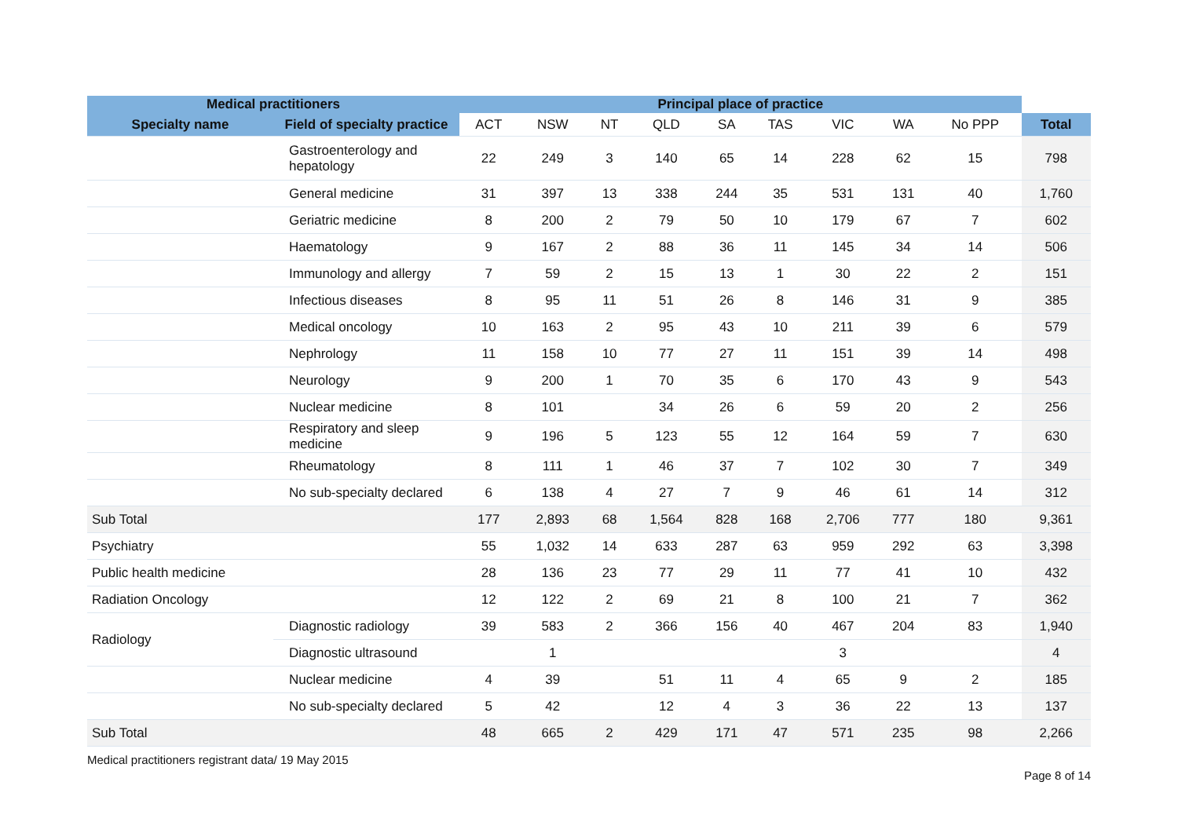| Medical practitioners | | Principal place of practice | | | | | | | | | |
| --- | --- | --- | --- | --- | --- | --- | --- | --- | --- | --- | --- |
| Specialty name | Field of specialty practice | ACT | NSW | NT | QLD | SA | TAS | VIC | WA | No PPP | Total |
| | Gastroenterology and hepatology | 22 | 249 | 3 | 140 | 65 | 14 | 228 | 62 | 15 | 798 |
| | General medicine | 31 | 397 | 13 | 338 | 244 | 35 | 531 | 131 | 40 | 1,760 |
| | Geriatric medicine | 8 | 200 | 2 | 79 | 50 | 10 | 179 | 67 | 7 | 602 |
| | Haematology | 9 | 167 | 2 | 88 | 36 | 11 | 145 | 34 | 14 | 506 |
| | Immunology and allergy | 7 | 59 | 2 | 15 | 13 | 1 | 30 | 22 | 2 | 151 |
| | Infectious diseases | 8 | 95 | 11 | 51 | 26 | 8 | 146 | 31 | 9 | 385 |
| | Medical oncology | 10 | 163 | 2 | 95 | 43 | 10 | 211 | 39 | 6 | 579 |
| | Nephrology | 11 | 158 | 10 | 77 | 27 | 11 | 151 | 39 | 14 | 498 |
| | Neurology | 9 | 200 | 1 | 70 | 35 | 6 | 170 | 43 | 9 | 543 |
| | Nuclear medicine | 8 | 101 | | 34 | 26 | 6 | 59 | 20 | 2 | 256 |
| | Respiratory and sleep medicine | 9 | 196 | 5 | 123 | 55 | 12 | 164 | 59 | 7 | 630 |
| | Rheumatology | 8 | 111 | 1 | 46 | 37 | 7 | 102 | 30 | 7 | 349 |
| | No sub-specialty declared | 6 | 138 | 4 | 27 | 7 | 9 | 46 | 61 | 14 | 312 |
| Sub Total | | 177 | 2,893 | 68 | 1,564 | 828 | 168 | 2,706 | 777 | 180 | 9,361 |
| Psychiatry | | 55 | 1,032 | 14 | 633 | 287 | 63 | 959 | 292 | 63 | 3,398 |
| Public health medicine | | 28 | 136 | 23 | 77 | 29 | 11 | 77 | 41 | 10 | 432 |
| Radiation Oncology | | 12 | 122 | 2 | 69 | 21 | 8 | 100 | 21 | 7 | 362 |
| Radiology | Diagnostic radiology | 39 | 583 | 2 | 366 | 156 | 40 | 467 | 204 | 83 | 1,940 |
| | Diagnostic ultrasound | | 1 | | | | | 3 | | | 4 |
| | Nuclear medicine | 4 | 39 | | 51 | 11 | 4 | 65 | 9 | 2 | 185 |
| | No sub-specialty declared | 5 | 42 | | 12 | 4 | 3 | 36 | 22 | 13 | 137 |
| Sub Total | | 48 | 665 | 2 | 429 | 171 | 47 | 571 | 235 | 98 | 2,266 |
Medical practitioners registrant data/ 19 May 2015 Page 8 of 14